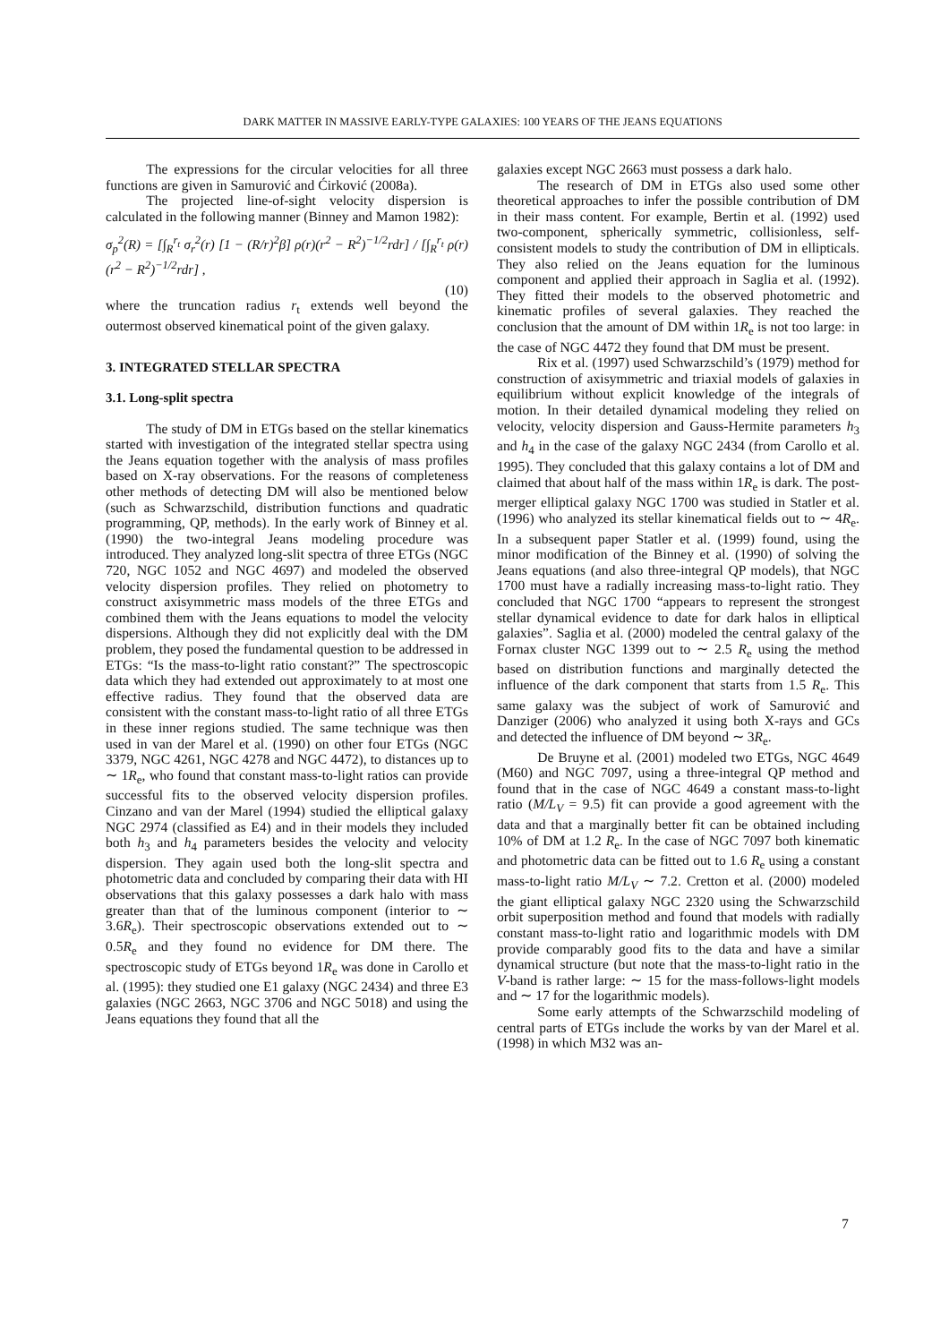DARK MATTER IN MASSIVE EARLY-TYPE GALAXIES: 100 YEARS OF THE JEANS EQUATIONS
The expressions for the circular velocities for all three functions are given in Samurović and Ćirković (2008a).
The projected line-of-sight velocity dispersion is calculated in the following manner (Binney and Mamon 1982):
σ<sub>p</sub><sup>2</sup>(R) = [∫<sub>R</sub><sup>r<sub>t</sub></sup> σ<sub>r</sub><sup>2</sup>(r) [1 − (R/r)<sup>2</sup>β] ρ(r)(r<sup>2</sup> − R<sup>2</sup>)<sup>−1/2</sup>rdr] / [∫<sub>R</sub><sup>r<sub>t</sub></sup> ρ(r)(r<sup>2</sup> − R<sup>2</sup>)<sup>−1/2</sup>rdr] ,
(10)
where the truncation radius r<sub>t</sub> extends well beyond the outermost observed kinematical point of the given galaxy.
3. INTEGRATED STELLAR SPECTRA
3.1. Long-split spectra
The study of DM in ETGs based on the stellar kinematics started with investigation of the integrated stellar spectra using the Jeans equation together with the analysis of mass profiles based on X-ray observations. For the reasons of completeness other methods of detecting DM will also be mentioned below (such as Schwarzschild, distribution functions and quadratic programming, QP, methods). In the early work of Binney et al. (1990) the two-integral Jeans modeling procedure was introduced. They analyzed long-slit spectra of three ETGs (NGC 720, NGC 1052 and NGC 4697) and modeled the observed velocity dispersion profiles. They relied on photometry to construct axisymmetric mass models of the three ETGs and combined them with the Jeans equations to model the velocity dispersions. Although they did not explicitly deal with the DM problem, they posed the fundamental question to be addressed in ETGs: “Is the mass-to-light ratio constant?” The spectroscopic data which they had extended out approximately to at most one effective radius. They found that the observed data are consistent with the constant mass-to-light ratio of all three ETGs in these inner regions studied. The same technique was then used in van der Marel et al. (1990) on other four ETGs (NGC 3379, NGC 4261, NGC 4278 and NGC 4472), to distances up to ∼ 1R<sub>e</sub>, who found that constant mass-to-light ratios can provide successful fits to the observed velocity dispersion profiles. Cinzano and van der Marel (1994) studied the elliptical galaxy NGC 2974 (classified as E4) and in their models they included both h<sub>3</sub> and h<sub>4</sub> parameters besides the velocity and velocity dispersion. They again used both the long-slit spectra and photometric data and concluded by comparing their data with HI observations that this galaxy possesses a dark halo with mass greater than that of the luminous component (interior to ∼ 3.6R<sub>e</sub>). Their spectroscopic observations extended out to ∼ 0.5R<sub>e</sub> and they found no evidence for DM there. The spectroscopic study of ETGs beyond 1R<sub>e</sub> was done in Carollo et al. (1995): they studied one E1 galaxy (NGC 2434) and three E3 galaxies (NGC 2663, NGC 3706 and NGC 5018) and using the Jeans equations they found that all the
galaxies except NGC 2663 must possess a dark halo.
The research of DM in ETGs also used some other theoretical approaches to infer the possible contribution of DM in their mass content. For example, Bertin et al. (1992) used two-component, spherically symmetric, collisionless, self-consistent models to study the contribution of DM in ellipticals. They also relied on the Jeans equation for the luminous component and applied their approach in Saglia et al. (1992). They fitted their models to the observed photometric and kinematic profiles of several galaxies. They reached the conclusion that the amount of DM within 1R<sub>e</sub> is not too large: in the case of NGC 4472 they found that DM must be present.
Rix et al. (1997) used Schwarzschild’s (1979) method for construction of axisymmetric and triaxial models of galaxies in equilibrium without explicit knowledge of the integrals of motion. In their detailed dynamical modeling they relied on velocity, velocity dispersion and Gauss-Hermite parameters h<sub>3</sub> and h<sub>4</sub> in the case of the galaxy NGC 2434 (from Carollo et al. 1995). They concluded that this galaxy contains a lot of DM and claimed that about half of the mass within 1R<sub>e</sub> is dark. The post-merger elliptical galaxy NGC 1700 was studied in Statler et al. (1996) who analyzed its stellar kinematical fields out to ∼ 4R<sub>e</sub>. In a subsequent paper Statler et al. (1999) found, using the minor modification of the Binney et al. (1990) of solving the Jeans equations (and also three-integral QP models), that NGC 1700 must have a radially increasing mass-to-light ratio. They concluded that NGC 1700 “appears to represent the strongest stellar dynamical evidence to date for dark halos in elliptical galaxies”. Saglia et al. (2000) modeled the central galaxy of the Fornax cluster NGC 1399 out to ∼ 2.5 R<sub>e</sub> using the method based on distribution functions and marginally detected the influence of the dark component that starts from 1.5 R<sub>e</sub>. This same galaxy was the subject of work of Samurović and Danziger (2006) who analyzed it using both X-rays and GCs and detected the influence of DM beyond ∼ 3R<sub>e</sub>.
De Bruyne et al. (2001) modeled two ETGs, NGC 4649 (M60) and NGC 7097, using a three-integral QP method and found that in the case of NGC 4649 a constant mass-to-light ratio (M/L<sub>V</sub> = 9.5) fit can provide a good agreement with the data and that a marginally better fit can be obtained including 10% of DM at 1.2 R<sub>e</sub>. In the case of NGC 7097 both kinematic and photometric data can be fitted out to 1.6 R<sub>e</sub> using a constant mass-to-light ratio M/L<sub>V</sub> ∼ 7.2. Cretton et al. (2000) modeled the giant elliptical galaxy NGC 2320 using the Schwarzschild orbit superposition method and found that models with radially constant mass-to-light ratio and logarithmic models with DM provide comparably good fits to the data and have a similar dynamical structure (but note that the mass-to-light ratio in the V-band is rather large: ∼ 15 for the mass-follows-light models and ∼ 17 for the logarithmic models).
Some early attempts of the Schwarzschild modeling of central parts of ETGs include the works by van der Marel et al. (1998) in which M32 was an-
7